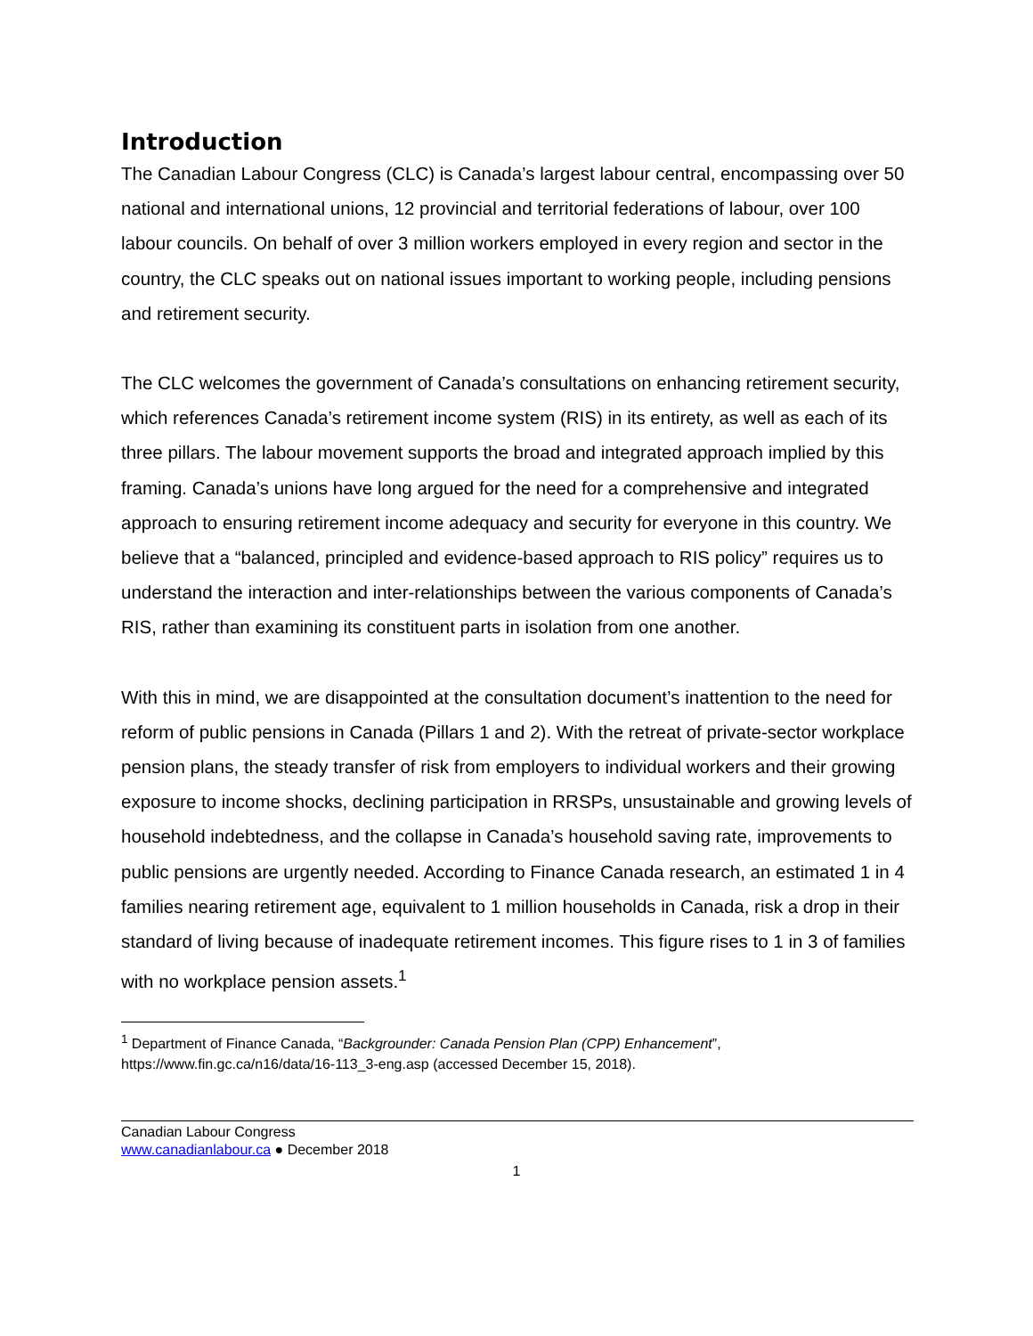Introduction
The Canadian Labour Congress (CLC) is Canada’s largest labour central, encompassing over 50 national and international unions, 12 provincial and territorial federations of labour, over 100 labour councils. On behalf of over 3 million workers employed in every region and sector in the country, the CLC speaks out on national issues important to working people, including pensions and retirement security.
The CLC welcomes the government of Canada’s consultations on enhancing retirement security, which references Canada’s retirement income system (RIS) in its entirety, as well as each of its three pillars. The labour movement supports the broad and integrated approach implied by this framing. Canada’s unions have long argued for the need for a comprehensive and integrated approach to ensuring retirement income adequacy and security for everyone in this country. We believe that a “balanced, principled and evidence-based approach to RIS policy” requires us to understand the interaction and inter-relationships between the various components of Canada’s RIS, rather than examining its constituent parts in isolation from one another.
With this in mind, we are disappointed at the consultation document’s inattention to the need for reform of public pensions in Canada (Pillars 1 and 2). With the retreat of private-sector workplace pension plans, the steady transfer of risk from employers to individual workers and their growing exposure to income shocks, declining participation in RRSPs, unsustainable and growing levels of household indebtedness, and the collapse in Canada’s household saving rate, improvements to public pensions are urgently needed. According to Finance Canada research, an estimated 1 in 4 families nearing retirement age, equivalent to 1 million households in Canada, risk a drop in their standard of living because of inadequate retirement incomes. This figure rises to 1 in 3 of families with no workplace pension assets.<sup>1</sup>
<sup>1</sup> Department of Finance Canada, “Backgrounder: Canada Pension Plan (CPP) Enhancement”, https://www.fin.gc.ca/n16/data/16-113_3-eng.asp (accessed December 15, 2018).
Canadian Labour Congress
www.canadianlabour.ca ● December 2018
1